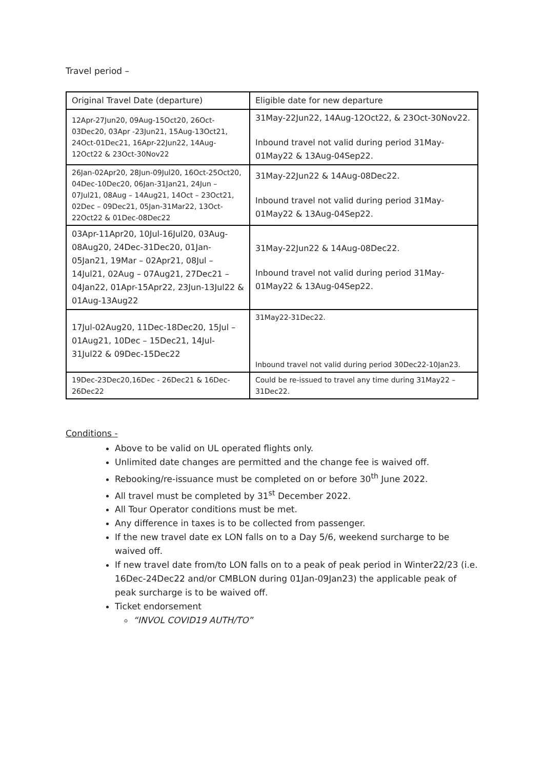Travel period –
| Original Travel Date (departure) | Eligible date for new departure |
| 12Apr-27Jun20, 09Aug-15Oct20, 26Oct-03Dec20, 03Apr -23Jun21, 15Aug-13Oct21, 24Oct-01Dec21, 16Apr-22Jun22, 14Aug-12Oct22 & 23Oct-30Nov22 | 31May-22Jun22, 14Aug-12Oct22, & 23Oct-30Nov22. Inbound travel not valid during period 31May-01May22 & 13Aug-04Sep22. |
| 26Jan-02Apr20, 28Jun-09Jul20, 16Oct-25Oct20, 04Dec-10Dec20, 06Jan-31Jan21, 24Jun – 07Jul21, 08Aug – 14Aug21, 14Oct – 23Oct21, 02Dec – 09Dec21, 05Jan-31Mar22, 13Oct-22Oct22 & 01Dec-08Dec22 | 31May-22Jun22 & 14Aug-08Dec22. Inbound travel not valid during period 31May-01May22 & 13Aug-04Sep22. |
| 03Apr-11Apr20, 10Jul-16Jul20, 03Aug-08Aug20, 24Dec-31Dec20, 01Jan-05Jan21, 19Mar – 02Apr21, 08Jul – 14Jul21, 02Aug – 07Aug21, 27Dec21 – 04Jan22, 01Apr-15Apr22, 23Jun-13Jul22 & 01Aug-13Aug22 | 31May-22Jun22 & 14Aug-08Dec22. Inbound travel not valid during period 31May-01May22 & 13Aug-04Sep22. |
| 17Jul-02Aug20, 11Dec-18Dec20, 15Jul – 01Aug21, 10Dec – 15Dec21, 14Jul-31Jul22 & 09Dec-15Dec22 | 31May22-31Dec22. Inbound travel not valid during period 30Dec22-10Jan23. |
| 19Dec-23Dec20,16Dec - 26Dec21 & 16Dec-26Dec22 | Could be re-issued to travel any time during 31May22 – 31Dec22. |
Conditions -
Above to be valid on UL operated flights only.
Unlimited date changes are permitted and the change fee is waived off.
Rebooking/re-issuance must be completed on or before 30<sup>th</sup> June 2022.
All travel must be completed by 31<sup>st</sup> December 2022.
All Tour Operator conditions must be met.
Any difference in taxes is to be collected from passenger.
If the new travel date ex LON falls on to a Day 5/6, weekend surcharge to be waived off.
If new travel date from/to LON falls on to a peak of peak period in Winter22/23 (i.e. 16Dec-24Dec22 and/or CMBLON during 01Jan-09Jan23) the applicable peak of peak surcharge is to be waived off.
Ticket endorsement
“INVOL COVID19 AUTH/TO”